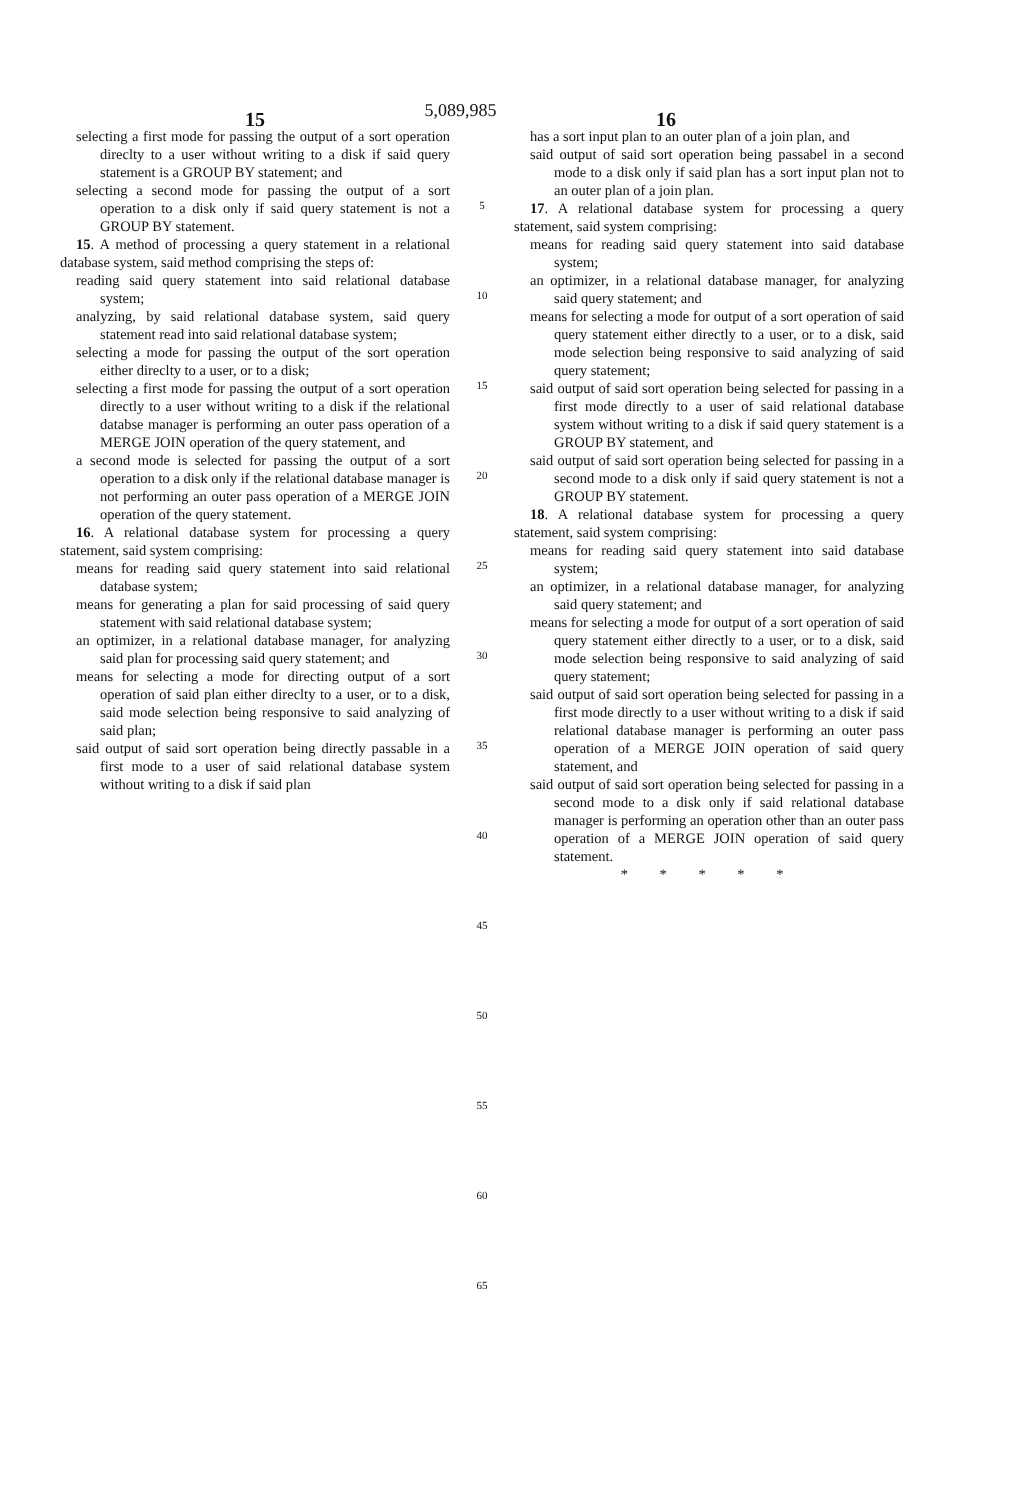15
5,089,985
16
selecting a first mode for passing the output of a sort operation direclty to a user without writing to a disk if said query statement is a GROUP BY statement; and
selecting a second mode for passing the output of a sort operation to a disk only if said query statement is not a GROUP BY statement.
15. A method of processing a query statement in a relational database system, said method comprising the steps of:
reading said query statement into said relational database system;
analyzing, by said relational database system, said query statement read into said relational database system;
selecting a mode for passing the output of the sort operation either direclty to a user, or to a disk;
selecting a first mode for passing the output of a sort operation directly to a user without writing to a disk if the relational databse manager is performing an outer pass operation of a MERGE JOIN operation of the query statement, and
a second mode is selected for passing the output of a sort operation to a disk only if the relational database manager is not performing an outer pass operation of a MERGE JOIN operation of the query statement.
16. A relational database system for processing a query statement, said system comprising:
means for reading said query statement into said relational database system;
means for generating a plan for said processing of said query statement with said relational database system;
an optimizer, in a relational database manager, for analyzing said plan for processing said query statement; and
means for selecting a mode for directing output of a sort operation of said plan either direclty to a user, or to a disk, said mode selection being responsive to said analyzing of said plan;
said output of said sort operation being directly passable in a first mode to a user of said relational database system without writing to a disk if said plan
5
10
15
20
25
30
35
40
45
50
55
60
65
has a sort input plan to an outer plan of a join plan, and
said output of said sort operation being passabel in a second mode to a disk only if said plan has a sort input plan not to an outer plan of a join plan.
17. A relational database system for processing a query statement, said system comprising:
means for reading said query statement into said database system;
an optimizer, in a relational database manager, for analyzing said query statement; and
means for selecting a mode for output of a sort operation of said query statement either directly to a user, or to a disk, said mode selection being responsive to said analyzing of said query statement;
said output of said sort operation being selected for passing in a first mode directly to a user of said relational database system without writing to a disk if said query statement is a GROUP BY statement, and
said output of said sort operation being selected for passing in a second mode to a disk only if said query statement is not a GROUP BY statement.
18. A relational database system for processing a query statement, said system comprising:
means for reading said query statement into said database system;
an optimizer, in a relational database manager, for analyzing said query statement; and
means for selecting a mode for output of a sort operation of said query statement either directly to a user, or to a disk, said mode selection being responsive to said analyzing of said query statement;
said output of said sort operation being selected for passing in a first mode directly to a user without writing to a disk if said relational database manager is performing an outer pass operation of a MERGE JOIN operation of said query statement, and
said output of said sort operation being selected for passing in a second mode to a disk only if said relational database manager is performing an operation other than an outer pass operation of a MERGE JOIN operation of said query statement.
* * * * *